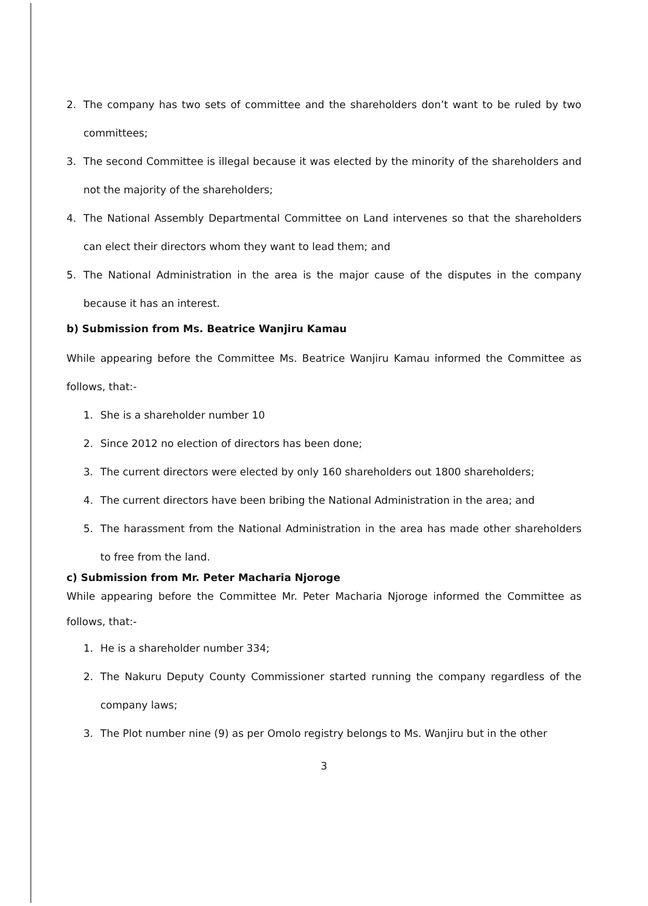2. The company has two sets of committee and the shareholders don’t want to be ruled by two committees;
3. The second Committee is illegal because it was elected by the minority of the shareholders and not the majority of the shareholders;
4. The National Assembly Departmental Committee on Land intervenes so that the shareholders can elect their directors whom they want to lead them; and
5. The National Administration in the area is the major cause of the disputes in the company because it has an interest.
b) Submission from Ms. Beatrice Wanjiru Kamau
While appearing before the Committee Ms. Beatrice Wanjiru Kamau informed the Committee as follows, that:-
1. She is a shareholder number 10
2. Since 2012 no election of directors has been done;
3. The current directors were elected by only 160 shareholders out 1800 shareholders;
4. The current directors have been bribing the National Administration in the area; and
5. The harassment from the National Administration in the area has made other shareholders to free from the land.
c) Submission from Mr. Peter Macharia Njoroge
While appearing before the Committee Mr. Peter Macharia Njoroge informed the Committee as follows, that:-
1. He is a shareholder number 334;
2. The Nakuru Deputy County Commissioner started running the company regardless of the company laws;
3. The Plot number nine (9) as per Omolo registry belongs to Ms. Wanjiru but in the other
3